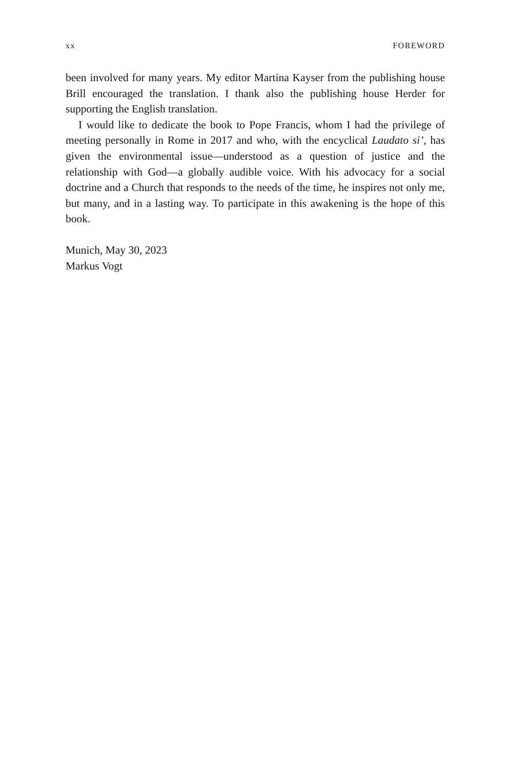xx FOREWORD
been involved for many years. My editor Martina Kayser from the publishing house Brill encouraged the translation. I thank also the publishing house Herder for supporting the English translation.
I would like to dedicate the book to Pope Francis, whom I had the privilege of meeting personally in Rome in 2017 and who, with the encyclical Laudato si’, has given the environmental issue—understood as a question of justice and the relationship with God—a globally audible voice. With his advocacy for a social doctrine and a Church that responds to the needs of the time, he inspires not only me, but many, and in a lasting way. To participate in this awakening is the hope of this book.
Munich, May 30, 2023
Markus Vogt